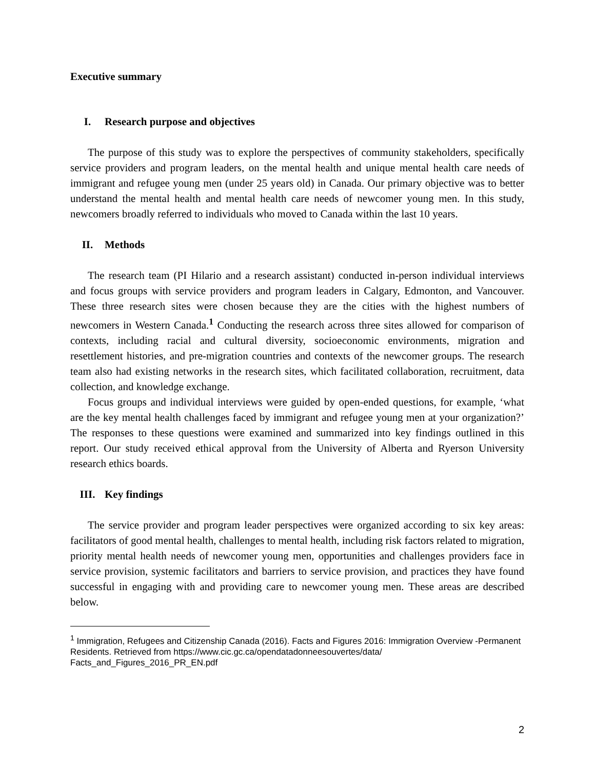Executive summary
I. Research purpose and objectives
The purpose of this study was to explore the perspectives of community stakeholders, specifically service providers and program leaders, on the mental health and unique mental health care needs of immigrant and refugee young men (under 25 years old) in Canada. Our primary objective was to better understand the mental health and mental health care needs of newcomer young men. In this study, newcomers broadly referred to individuals who moved to Canada within the last 10 years.
II. Methods
The research team (PI Hilario and a research assistant) conducted in-person individual interviews and focus groups with service providers and program leaders in Calgary, Edmonton, and Vancouver. These three research sites were chosen because they are the cities with the highest numbers of newcomers in Western Canada.<sup>1</sup> Conducting the research across three sites allowed for comparison of contexts, including racial and cultural diversity, socioeconomic environments, migration and resettlement histories, and pre-migration countries and contexts of the newcomer groups. The research team also had existing networks in the research sites, which facilitated collaboration, recruitment, data collection, and knowledge exchange.
Focus groups and individual interviews were guided by open-ended questions, for example, ‘what are the key mental health challenges faced by immigrant and refugee young men at your organization?’ The responses to these questions were examined and summarized into key findings outlined in this report. Our study received ethical approval from the University of Alberta and Ryerson University research ethics boards.
III. Key findings
The service provider and program leader perspectives were organized according to six key areas: facilitators of good mental health, challenges to mental health, including risk factors related to migration, priority mental health needs of newcomer young men, opportunities and challenges providers face in service provision, systemic facilitators and barriers to service provision, and practices they have found successful in engaging with and providing care to newcomer young men. These areas are described below.
<sup>1</sup> Immigration, Refugees and Citizenship Canada (2016). Facts and Figures 2016: Immigration Overview -Permanent Residents. Retrieved from https://www.cic.gc.ca/opendatadonneesouvertes/data/ Facts_and_Figures_2016_PR_EN.pdf
2